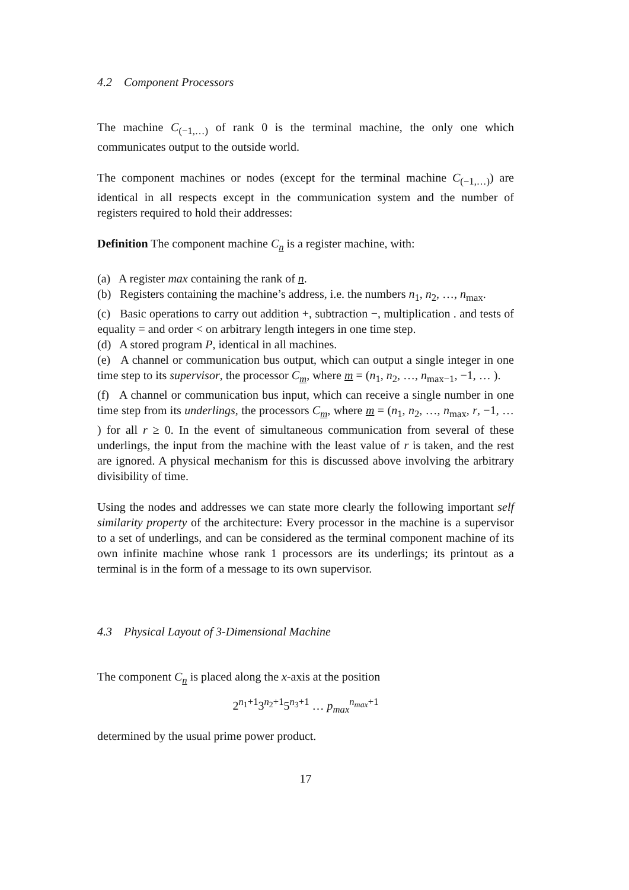4.2 Component Processors
The machine C<sub>(−1,…)</sub> of rank 0 is the terminal machine, the only one which communicates output to the outside world.
The component machines or nodes (except for the terminal machine C<sub>(−1,…)</sub>) are identical in all respects except in the communication system and the number of registers required to hold their addresses:
Definition The component machine C<sub>n</sub> is a register machine, with:
(a) A register max containing the rank of n.
(b) Registers containing the machine’s address, i.e. the numbers n<sub>1</sub>, n<sub>2</sub>, …, n<sub>max</sub>.
(c) Basic operations to carry out addition +, subtraction −, multiplication . and tests of equality = and order < on arbitrary length integers in one time step.
(d) A stored program P, identical in all machines.
(e) A channel or communication bus output, which can output a single integer in one time step to its supervisor, the processor C<sub>m</sub>, where m = (n<sub>1</sub>, n<sub>2</sub>, …, n<sub>max−1</sub>, −1, … ).
(f) A channel or communication bus input, which can receive a single number in one time step from its underlings, the processors C<sub>m</sub>, where m = (n<sub>1</sub>, n<sub>2</sub>, …, n<sub>max</sub>, r, −1, … ) for all r ≥ 0. In the event of simultaneous communication from several of these underlings, the input from the machine with the least value of r is taken, and the rest are ignored. A physical mechanism for this is discussed above involving the arbitrary divisibility of time.
Using the nodes and addresses we can state more clearly the following important self similarity property of the architecture: Every processor in the machine is a supervisor to a set of underlings, and can be considered as the terminal component machine of its own infinite machine whose rank 1 processors are its underlings; its printout as a terminal is in the form of a message to its own supervisor.
4.3 Physical Layout of 3-Dimensional Machine
The component C<sub>n</sub> is placed along the x-axis at the position
2<sup>n<sub>1</sub>+1</sup>3<sup>n<sub>2</sub>+1</sup>5<sup>n<sub>3</sub>+1</sup> … p<sub>max</sub><sup>n<sub>max</sub>+1</sup>
determined by the usual prime power product.
17